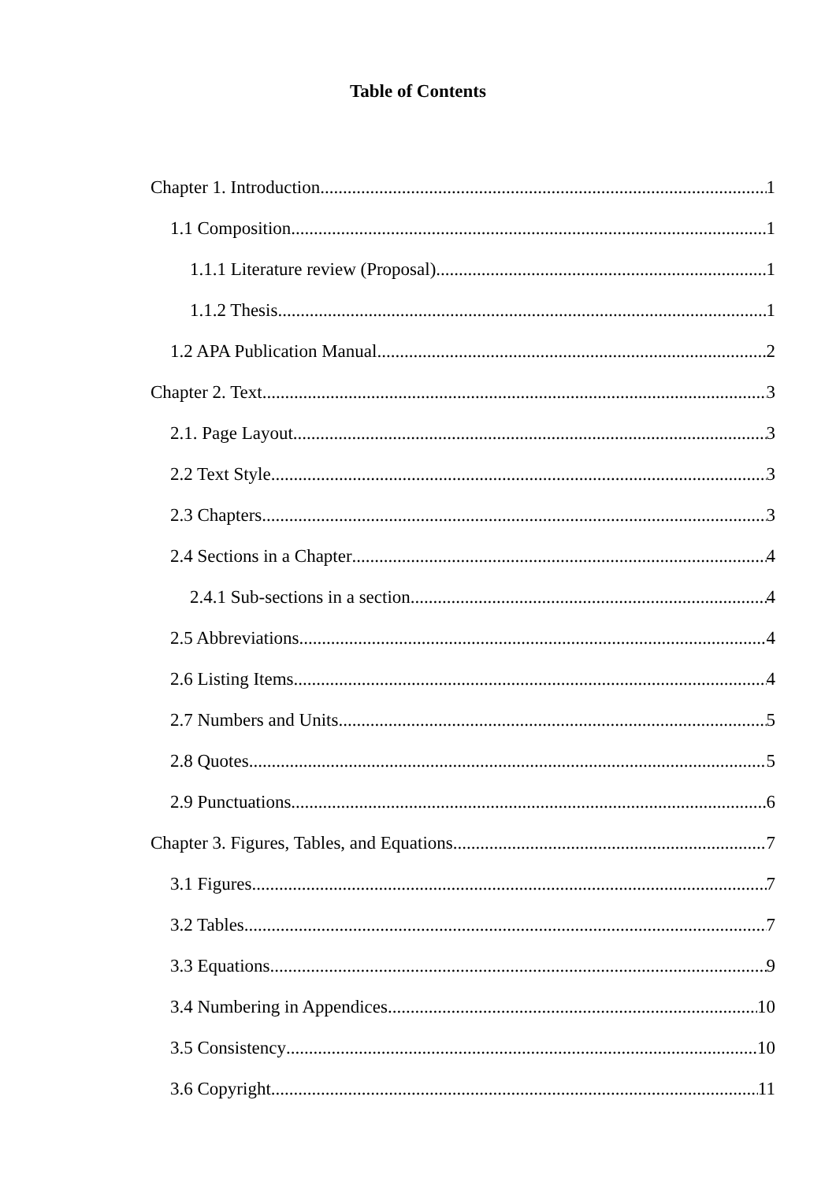Table of Contents
Chapter 1. Introduction 1
1.1 Composition 1
1.1.1 Literature review (Proposal). 1
1.1.2 Thesis. 1
1.2 APA Publication Manual 2
Chapter 2. Text 3
2.1. Page Layout 3
2.2 Text Style 3
2.3 Chapters 3
2.4 Sections in a Chapter 4
2.4.1 Sub-sections in a section. 4
2.5 Abbreviations 4
2.6 Listing Items 4
2.7 Numbers and Units 5
2.8 Quotes 5
2.9 Punctuations 6
Chapter 3. Figures, Tables, and Equations. 7
3.1 Figures 7
3.2 Tables. 7
3.3 Equations 9
3.4 Numbering in Appendices 10
3.5 Consistency 10
3.6 Copyright 11